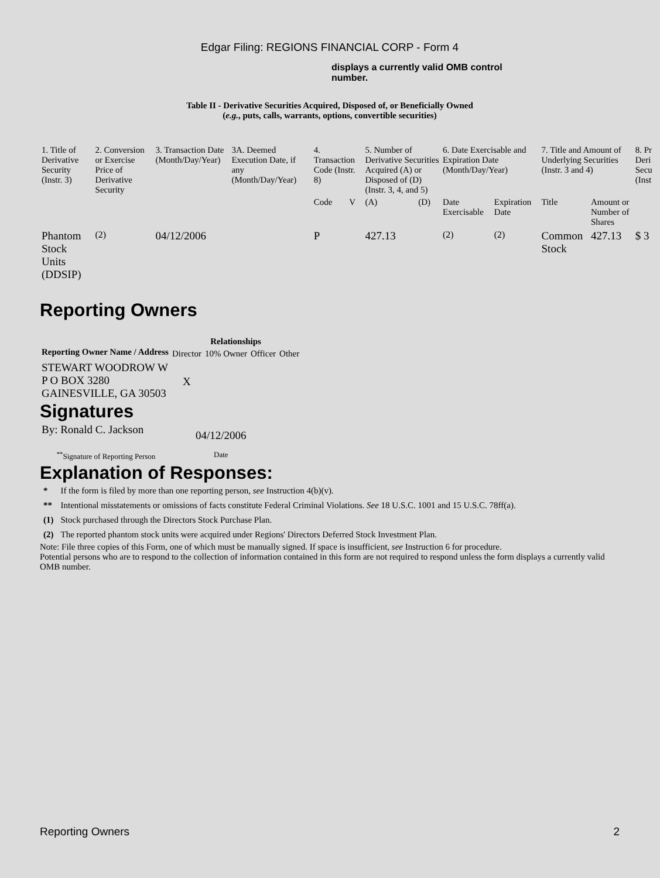Edgar Filing: REGIONS FINANCIAL CORP - Form 4
displays a currently valid OMB control number.
Table II - Derivative Securities Acquired, Disposed of, or Beneficially Owned
(e.g., puts, calls, warrants, options, convertible securities)
| 1. Title of Derivative Security (Instr. 3) | 2. Conversion or Exercise Price of Derivative Security | 3. Transaction Date (Month/Day/Year) | 3A. Deemed Execution Date, if any (Month/Day/Year) | 4. Transaction Code (Instr. 8) | | 5. Number of Derivative Securities Acquired (A) or Disposed of (D) (Instr. 3, 4, and 5) | | 6. Date Exercisable and Expiration Date (Month/Day/Year) | | 7. Title and Amount of Underlying Securities (Instr. 3 and 4) | | 8. Pr Deri Secu (Inst |
| | | | | Code | V | (A) | (D) | Date Exercisable | Expiration Date | Title | Amount or Number of Shares | |
| Phantom Stock Units (DDSIP) | <sup>(2)</sup> | 04/12/2006 | | P | | 427.13 | | <sup>(2)</sup> | <sup>(2)</sup> | Common Stock | 427.13 | $ 3 |
Reporting Owners
| Reporting Owner Name / Address | Relationships | | | |
| --- | --- | --- | --- | --- |
| | Director | 10% Owner | Officer | Other |
| STEWART WOODROW W P O BOX 3280 GAINESVILLE, GA 30503 | X | | | |
Signatures
| By: Ronald C. Jackson | 04/12/2006 |
| <sup>**</sup> Signature of Reporting Person | Date |
Explanation of Responses:
| * | If the form is filed by more than one reporting person, see Instruction 4(b)(v). |
| ** | Intentional misstatements or omissions of facts constitute Federal Criminal Violations. See 18 U.S.C. 1001 and 15 U.S.C. 78ff(a). |
| (1) | Stock purchased through the Directors Stock Purchase Plan. |
| (2) | The reported phantom stock units were acquired under Regions' Directors Deferred Stock Investment Plan. |
Note: File three copies of this Form, one of which must be manually signed. If space is insufficient, see Instruction 6 for procedure.
Potential persons who are to respond to the collection of information contained in this form are not required to respond unless the form displays a currently valid OMB number.
Reporting Owners 2